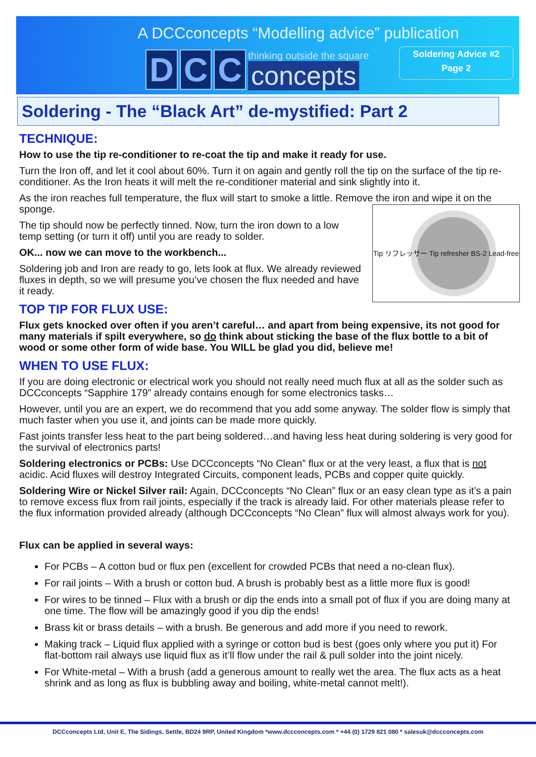A DCCconcepts “Modelling advice” publication
Soldering Advice #2
Page 2
D C C
thinking outside the square
concepts
Soldering - The “Black Art” de-mystified: Part 2
TECHNIQUE:
How to use the tip re-conditioner to re-coat the tip and make it ready for use.
Turn the Iron off, and let it cool about 60%. Turn it on again and gently roll the tip on the surface of the tip re-conditioner. As the Iron heats it will melt the re-conditioner material and sink slightly into it.
As the iron reaches full temperature, the flux will start to smoke a little. Remove the iron and wipe it on the sponge.
Tip リフレッサー Tip refresher BS-2 Lead-free
The tip should now be perfectly tinned. Now, turn the iron down to a low temp setting (or turn it off) until you are ready to solder.
OK... now we can move to the workbench...
Soldering job and Iron are ready to go, lets look at flux. We already reviewed fluxes in depth, so we will presume you’ve chosen the flux needed and have it ready.
TOP TIP FOR FLUX USE:
Flux gets knocked over often if you aren’t careful… and apart from being expensive, its not good for many materials if spilt everywhere, so do think about sticking the base of the flux bottle to a bit of wood or some other form of wide base. You WILL be glad you did, believe me!
WHEN TO USE FLUX:
If you are doing electronic or electrical work you should not really need much flux at all as the solder such as DCCconcepts “Sapphire 179” already contains enough for some electronics tasks…
However, until you are an expert, we do recommend that you add some anyway. The solder flow is simply that much faster when you use it, and joints can be made more quickly.
Fast joints transfer less heat to the part being soldered…and having less heat during soldering is very good for the survival of electronics parts!
Soldering electronics or PCBs: Use DCCconcepts “No Clean” flux or at the very least, a flux that is not acidic. Acid fluxes will destroy Integrated Circuits, component leads, PCBs and copper quite quickly.
Soldering Wire or Nickel Silver rail: Again, DCCconcepts “No Clean” flux or an easy clean type as it’s a pain to remove excess flux from rail joints, especially if the track is already laid. For other materials please refer to the flux information provided already (although DCCconcepts “No Clean” flux will almost always work for you).
Flux can be applied in several ways:
For PCBs – A cotton bud or flux pen (excellent for crowded PCBs that need a no-clean flux).
For rail joints – With a brush or cotton bud. A brush is probably best as a little more flux is good!
For wires to be tinned – Flux with a brush or dip the ends into a small pot of flux if you are doing many at one time. The flow will be amazingly good if you dip the ends!
Brass kit or brass details – with a brush. Be generous and add more if you need to rework.
Making track – Liquid flux applied with a syringe or cotton bud is best (goes only where you put it) For flat-bottom rail always use liquid flux as it’ll flow under the rail & pull solder into the joint nicely.
For White-metal – With a brush (add a generous amount to really wet the area. The flux acts as a heat shrink and as long as flux is bubbling away and boiling, white-metal cannot melt!).
DCCconcepts Ltd, Unit E, The Sidings, Settle, BD24 9RP, United Kingdom *www.dccconcepts.com * +44 (0) 1729 821 080 * salesuk@dccconcepts.com